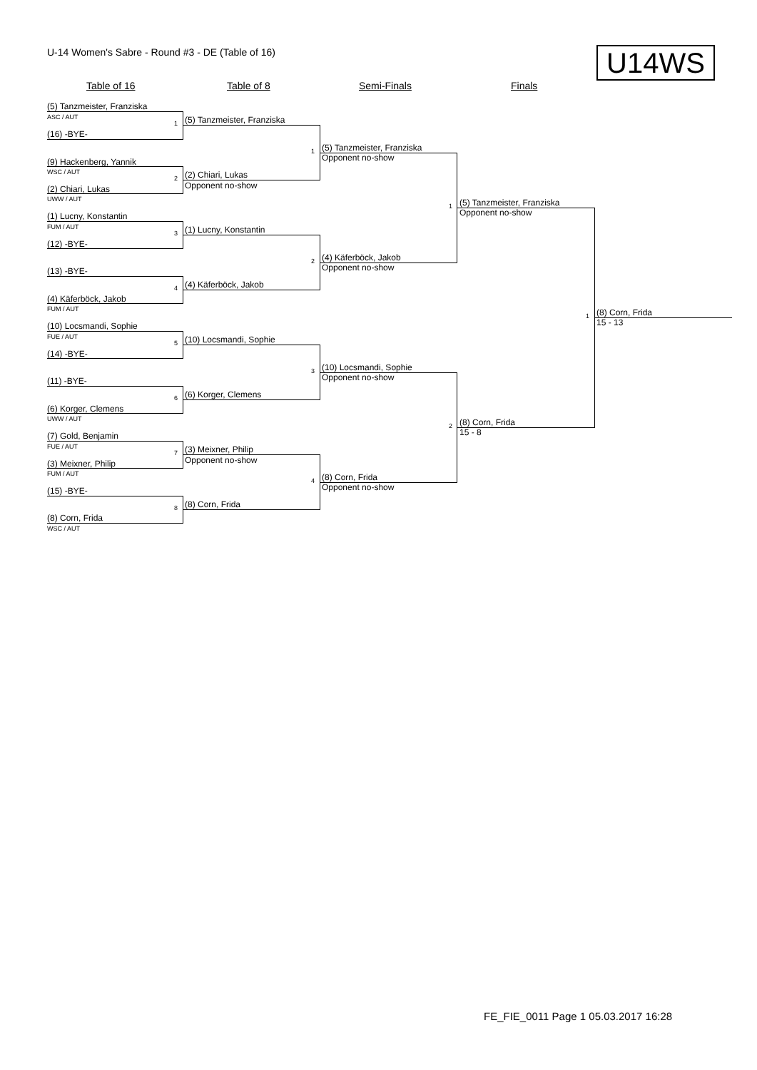U-14 Women's Sabre - Round #3 - DE (Table of 16) U14WS
Table of 16 Table of 8 Semi-Finals Finals
(5) Tanzmeister, Franziska
ASC / AUT
(16) -BYE-
(9) Hackenberg, Yannik
WSC / AUT
(2) Chiari, Lukas
UWW / AUT
(1) Lucny, Konstantin
FUM / AUT
(12) -BYE-
(13) -BYE-
(4) Käferböck, Jakob
FUM / AUT
(10) Locsmandi, Sophie
FUE / AUT
(14) -BYE-
(11) -BYE-
(6) Korger, Clemens
UWW / AUT
(7) Gold, Benjamin
FUE / AUT
(3) Meixner, Philip
FUM / AUT
(15) -BYE-
(8) Corn, Frida
WSC / AUT
1 (5) Tanzmeister, Franziska
2 (2) Chiari, Lukas
Opponent no-show
3 (1) Lucny, Konstantin
4 (4) Käferböck, Jakob
5 (10) Locsmandi, Sophie
6 (6) Korger, Clemens
7 (3) Meixner, Philip
Opponent no-show
8 (8) Corn, Frida
1 (5) Tanzmeister, Franziska
Opponent no-show
2 (4) Käferböck, Jakob
Opponent no-show
3 (10) Locsmandi, Sophie
Opponent no-show
4 (8) Corn, Frida
Opponent no-show
1 (5) Tanzmeister, Franziska
Opponent no-show
2 (8) Corn, Frida
15 - 8
1 (8) Corn, Frida
15 - 13
FE_FIE_0011 Page 1 05.03.2017 16:28